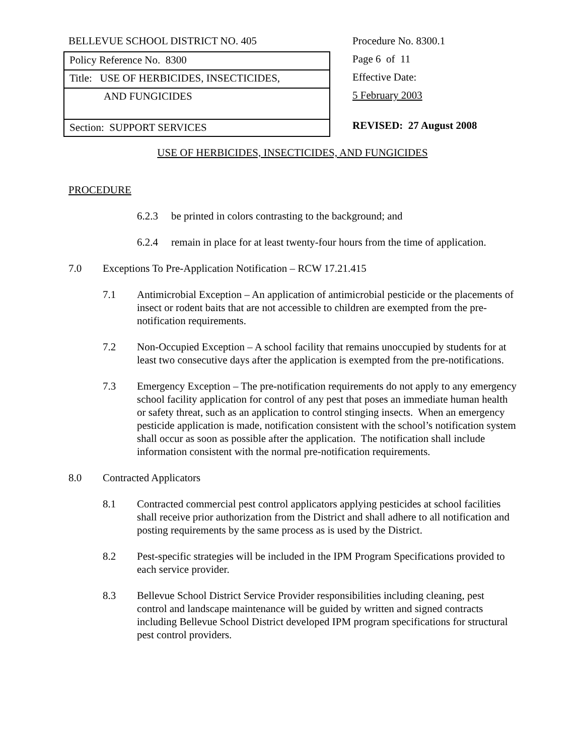BELLEVUE SCHOOL DISTRICT NO. 405
Policy Reference No. 8300
Title: USE OF HERBICIDES, INSECTICIDES,
AND FUNGICIDES
Section: SUPPORT SERVICES
Procedure No. 8300.1
Page 6 of 11
Effective Date:
5 February 2003
REVISED: 27 August 2008
USE OF HERBICIDES, INSECTICIDES, AND FUNGICIDES
PROCEDURE
6.2.3 be printed in colors contrasting to the background; and
6.2.4 remain in place for at least twenty-four hours from the time of application.
7.0 Exceptions To Pre-Application Notification – RCW 17.21.415
7.1 Antimicrobial Exception – An application of antimicrobial pesticide or the placements of insect or rodent baits that are not accessible to children are exempted from the pre-notification requirements.
7.2 Non-Occupied Exception – A school facility that remains unoccupied by students for at least two consecutive days after the application is exempted from the pre-notifications.
7.3 Emergency Exception – The pre-notification requirements do not apply to any emergency school facility application for control of any pest that poses an immediate human health or safety threat, such as an application to control stinging insects. When an emergency pesticide application is made, notification consistent with the school’s notification system shall occur as soon as possible after the application. The notification shall include information consistent with the normal pre-notification requirements.
8.0 Contracted Applicators
8.1 Contracted commercial pest control applicators applying pesticides at school facilities shall receive prior authorization from the District and shall adhere to all notification and posting requirements by the same process as is used by the District.
8.2 Pest-specific strategies will be included in the IPM Program Specifications provided to each service provider.
8.3 Bellevue School District Service Provider responsibilities including cleaning, pest control and landscape maintenance will be guided by written and signed contracts including Bellevue School District developed IPM program specifications for structural pest control providers.